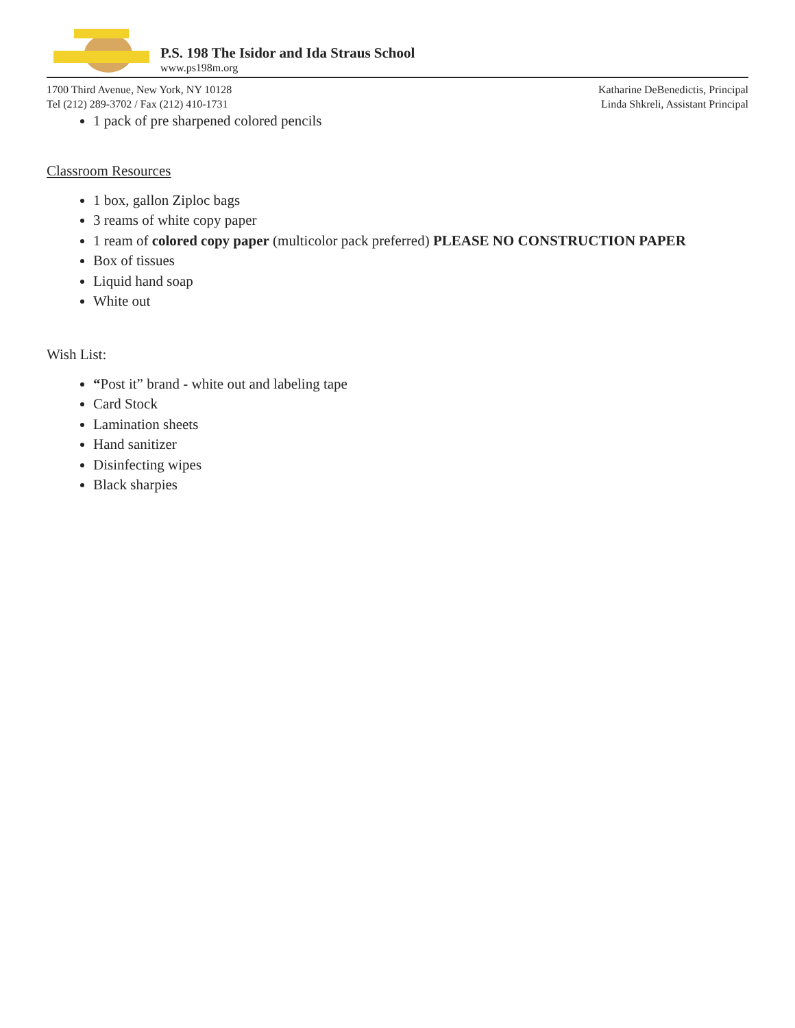P.S. 198 The Isidor and Ida Straus School
www.ps198m.org
1700 Third Avenue, New York, NY 10128
Tel (212) 289-3702 / Fax (212) 410-1731
Katharine DeBenedictis, Principal
Linda Shkreli, Assistant Principal
1 pack of pre sharpened colored pencils
Classroom Resources
1 box, gallon Ziploc bags
3 reams of white copy paper
1 ream of colored copy paper (multicolor pack preferred) PLEASE NO CONSTRUCTION PAPER
Box of tissues
Liquid hand soap
White out
Wish List:
“Post it” brand - white out and labeling tape
Card Stock
Lamination sheets
Hand sanitizer
Disinfecting wipes
Black sharpies